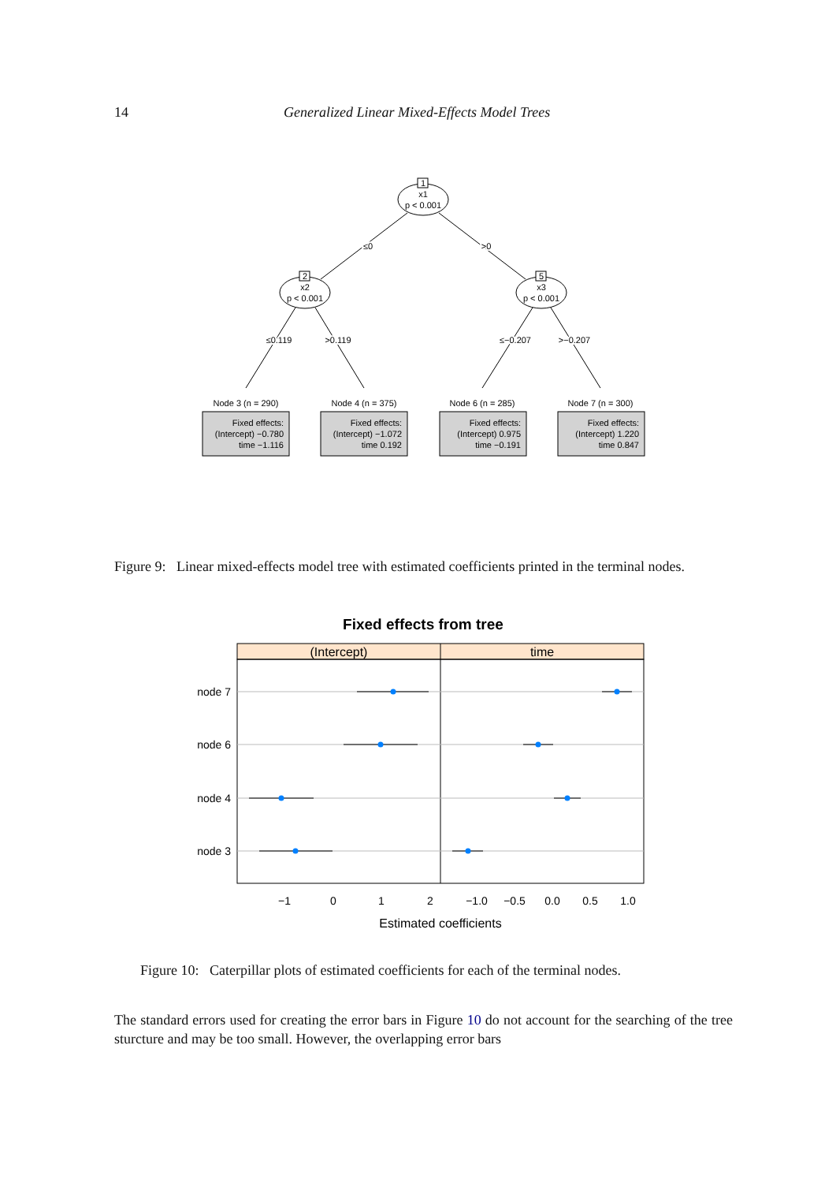14 Generalized Linear Mixed-Effects Model Trees
1
x1
p < 0.001
2
x2
p < 0.001
5
x3
p < 0.001
≤0
>0
≤0.119
>0.119
≤−0.207
>−0.207
Node 3 (n = 290)
Node 4 (n = 375)
Node 6 (n = 285)
Node 7 (n = 300)
Fixed effects:
(Intercept) −0.780
time −1.116
Fixed effects:
(Intercept) −1.072
time 0.192
Fixed effects:
(Intercept) 0.975
time −0.191
Fixed effects:
(Intercept) 1.220
time 0.847
Figure 9: Linear mixed-effects model tree with estimated coefficients printed in the terminal nodes.
Fixed effects from tree
(Intercept)
time
node 7
node 6
node 4
node 3
−1
0
1
2
−1.0
−0.5
0.0
0.5
1.0
Estimated coefficients
Figure 10: Caterpillar plots of estimated coefficients for each of the terminal nodes.
The standard errors used for creating the error bars in Figure 10 do not account for the searching of the tree sturcture and may be too small. However, the overlapping error bars